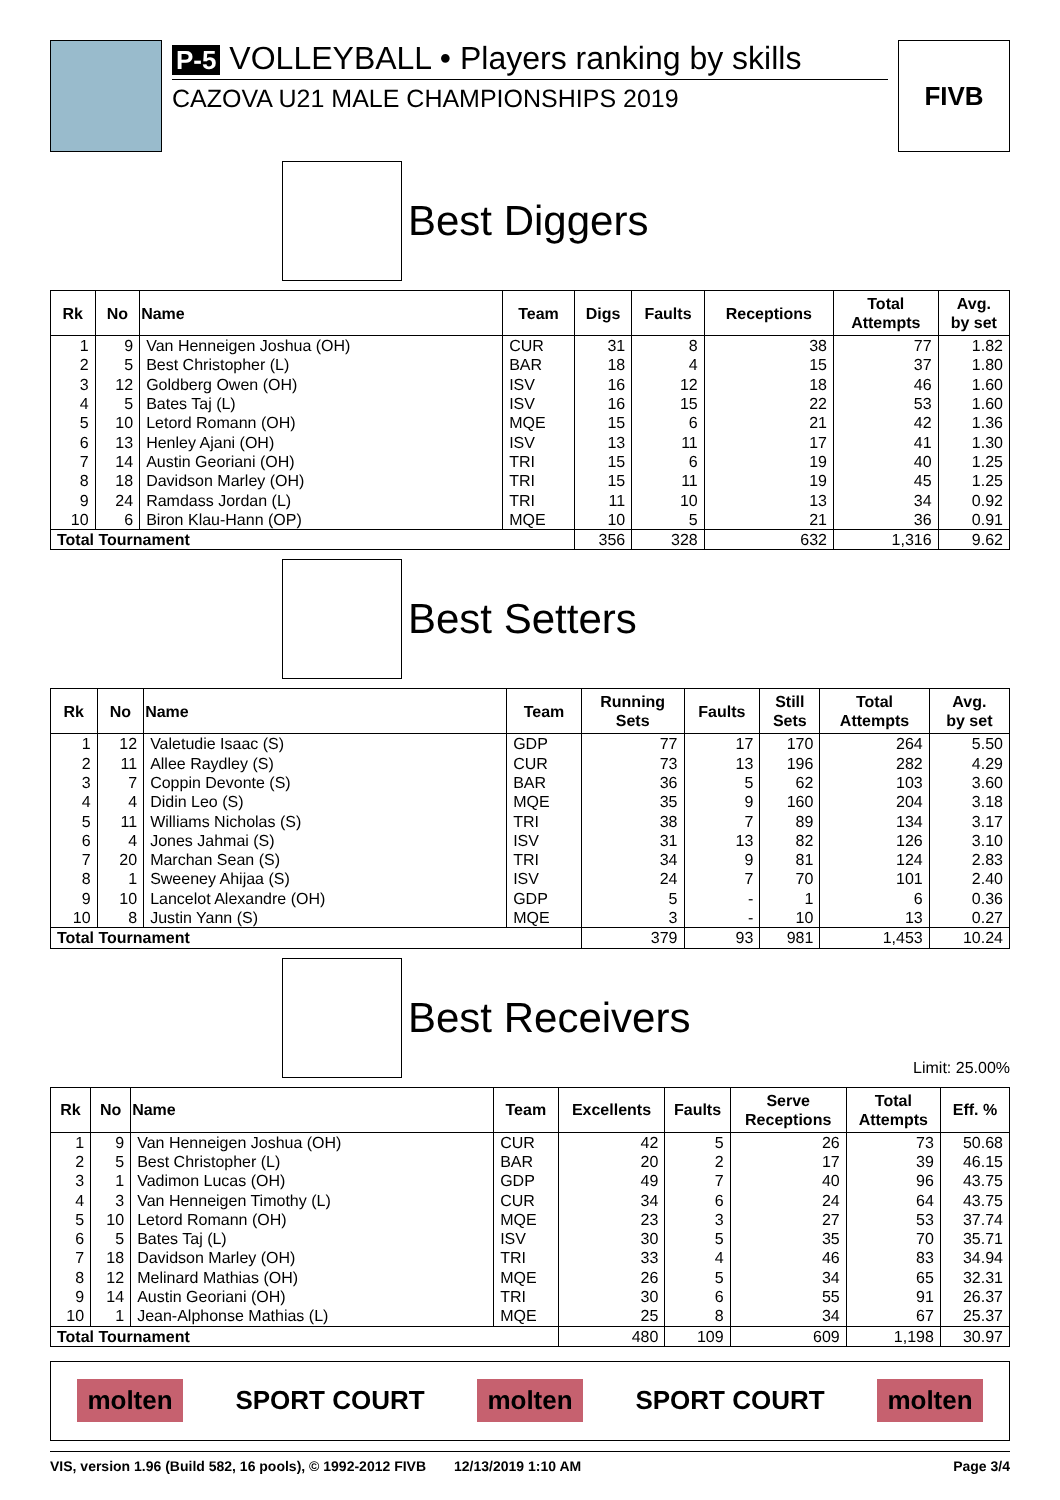P-5 VOLLEYBALL • Players ranking by skills
CAZOVA U21 MALE CHAMPIONSHIPS 2019
FIVB
Best Diggers
| Rk | No | Name | Team | Digs | Faults | Receptions | Total Attempts | Avg. by set |
| --- | --- | --- | --- | --- | --- | --- | --- | --- |
| 1 | 9 | Van Henneigen Joshua (OH) | CUR | 31 | 8 | 38 | 77 | 1.82 |
| 2 | 5 | Best Christopher (L) | BAR | 18 | 4 | 15 | 37 | 1.80 |
| 3 | 12 | Goldberg Owen (OH) | ISV | 16 | 12 | 18 | 46 | 1.60 |
| 4 | 5 | Bates Taj (L) | ISV | 16 | 15 | 22 | 53 | 1.60 |
| 5 | 10 | Letord Romann (OH) | MQE | 15 | 6 | 21 | 42 | 1.36 |
| 6 | 13 | Henley Ajani (OH) | ISV | 13 | 11 | 17 | 41 | 1.30 |
| 7 | 14 | Austin Georiani (OH) | TRI | 15 | 6 | 19 | 40 | 1.25 |
| 8 | 18 | Davidson Marley (OH) | TRI | 15 | 11 | 19 | 45 | 1.25 |
| 9 | 24 | Ramdass Jordan (L) | TRI | 11 | 10 | 13 | 34 | 0.92 |
| 10 | 6 | Biron Klau-Hann (OP) | MQE | 10 | 5 | 21 | 36 | 0.91 |
| Total Tournament | | | | 356 | 328 | 632 | 1,316 | 9.62 |
Best Setters
| Rk | No | Name | Team | Running Sets | Faults | Still Sets | Total Attempts | Avg. by set |
| --- | --- | --- | --- | --- | --- | --- | --- | --- |
| 1 | 12 | Valetudie Isaac (S) | GDP | 77 | 17 | 170 | 264 | 5.50 |
| 2 | 11 | Allee Raydley (S) | CUR | 73 | 13 | 196 | 282 | 4.29 |
| 3 | 7 | Coppin Devonte (S) | BAR | 36 | 5 | 62 | 103 | 3.60 |
| 4 | 4 | Didin Leo (S) | MQE | 35 | 9 | 160 | 204 | 3.18 |
| 5 | 11 | Williams Nicholas (S) | TRI | 38 | 7 | 89 | 134 | 3.17 |
| 6 | 4 | Jones Jahmai (S) | ISV | 31 | 13 | 82 | 126 | 3.10 |
| 7 | 20 | Marchan Sean (S) | TRI | 34 | 9 | 81 | 124 | 2.83 |
| 8 | 1 | Sweeney Ahijaa (S) | ISV | 24 | 7 | 70 | 101 | 2.40 |
| 9 | 10 | Lancelot Alexandre (OH) | GDP | 5 | - | 1 | 6 | 0.36 |
| 10 | 8 | Justin Yann (S) | MQE | 3 | - | 10 | 13 | 0.27 |
| Total Tournament | | | | 379 | 93 | 981 | 1,453 | 10.24 |
Best Receivers
Limit: 25.00%
| Rk | No | Name | Team | Excellents | Faults | Serve Receptions | Total Attempts | Eff. % |
| --- | --- | --- | --- | --- | --- | --- | --- | --- |
| 1 | 9 | Van Henneigen Joshua (OH) | CUR | 42 | 5 | 26 | 73 | 50.68 |
| 2 | 5 | Best Christopher (L) | BAR | 20 | 2 | 17 | 39 | 46.15 |
| 3 | 1 | Vadimon Lucas (OH) | GDP | 49 | 7 | 40 | 96 | 43.75 |
| 4 | 3 | Van Henneigen Timothy (L) | CUR | 34 | 6 | 24 | 64 | 43.75 |
| 5 | 10 | Letord Romann (OH) | MQE | 23 | 3 | 27 | 53 | 37.74 |
| 6 | 5 | Bates Taj (L) | ISV | 30 | 5 | 35 | 70 | 35.71 |
| 7 | 18 | Davidson Marley (OH) | TRI | 33 | 4 | 46 | 83 | 34.94 |
| 8 | 12 | Melinard Mathias (OH) | MQE | 26 | 5 | 34 | 65 | 32.31 |
| 9 | 14 | Austin Georiani (OH) | TRI | 30 | 6 | 55 | 91 | 26.37 |
| 10 | 1 | Jean-Alphonse Mathias (L) | MQE | 25 | 8 | 34 | 67 | 25.37 |
| Total Tournament | | | | 480 | 109 | 609 | 1,198 | 30.97 |
molten SPORT COURT molten SPORT COURT molten
VIS, version 1.96 (Build 582, 16 pools), © 1992-2012 FIVB 12/13/2019 1:10 AM Page 3/4